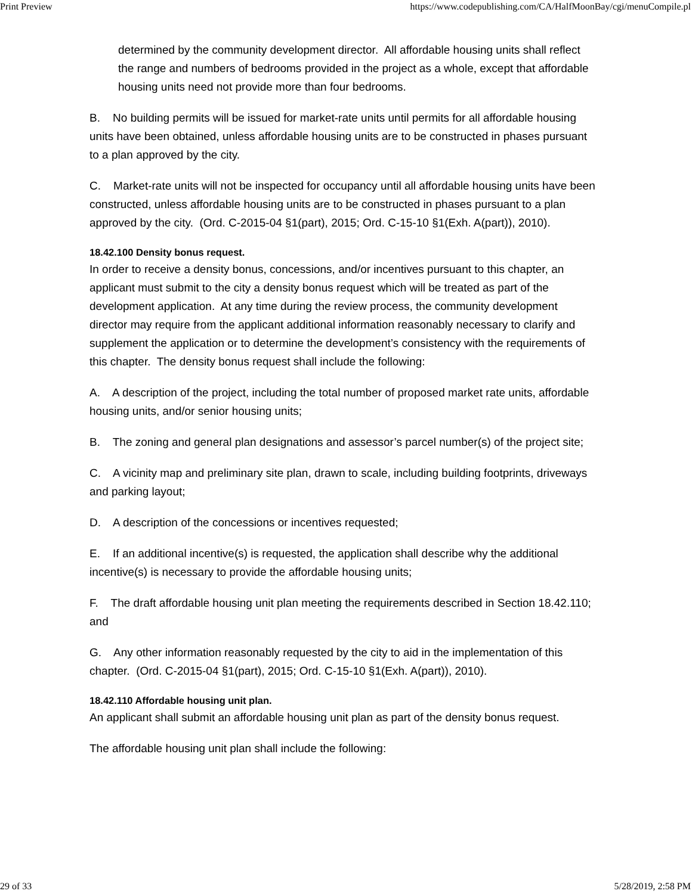Print Preview https://www.codepublishing.com/CA/HalfMoonBay/cgi/menuCompile.pl
determined by the community development director. All affordable housing units shall reflect the range and numbers of bedrooms provided in the project as a whole, except that affordable housing units need not provide more than four bedrooms.
B. No building permits will be issued for market-rate units until permits for all affordable housing units have been obtained, unless affordable housing units are to be constructed in phases pursuant to a plan approved by the city.
C. Market-rate units will not be inspected for occupancy until all affordable housing units have been constructed, unless affordable housing units are to be constructed in phases pursuant to a plan approved by the city. (Ord. C-2015-04 §1(part), 2015; Ord. C-15-10 §1(Exh. A(part)), 2010).
18.42.100 Density bonus request.
In order to receive a density bonus, concessions, and/or incentives pursuant to this chapter, an applicant must submit to the city a density bonus request which will be treated as part of the development application. At any time during the review process, the community development director may require from the applicant additional information reasonably necessary to clarify and supplement the application or to determine the development’s consistency with the requirements of this chapter. The density bonus request shall include the following:
A. A description of the project, including the total number of proposed market rate units, affordable housing units, and/or senior housing units;
B. The zoning and general plan designations and assessor’s parcel number(s) of the project site;
C. A vicinity map and preliminary site plan, drawn to scale, including building footprints, driveways and parking layout;
D. A description of the concessions or incentives requested;
E. If an additional incentive(s) is requested, the application shall describe why the additional incentive(s) is necessary to provide the affordable housing units;
F. The draft affordable housing unit plan meeting the requirements described in Section 18.42.110; and
G. Any other information reasonably requested by the city to aid in the implementation of this chapter. (Ord. C-2015-04 §1(part), 2015; Ord. C-15-10 §1(Exh. A(part)), 2010).
18.42.110 Affordable housing unit plan.
An applicant shall submit an affordable housing unit plan as part of the density bonus request.
The affordable housing unit plan shall include the following:
29 of 33 5/28/2019, 2:58 PM